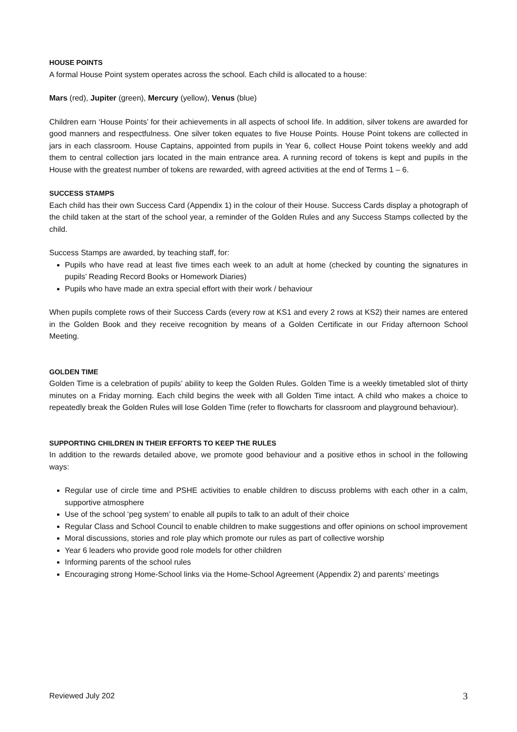HOUSE POINTS
A formal House Point system operates across the school. Each child is allocated to a house:
Mars (red), Jupiter (green), Mercury (yellow), Venus (blue)
Children earn ‘House Points’ for their achievements in all aspects of school life. In addition, silver tokens are awarded for good manners and respectfulness. One silver token equates to five House Points. House Point tokens are collected in jars in each classroom. House Captains, appointed from pupils in Year 6, collect House Point tokens weekly and add them to central collection jars located in the main entrance area. A running record of tokens is kept and pupils in the House with the greatest number of tokens are rewarded, with agreed activities at the end of Terms 1 – 6.
SUCCESS STAMPS
Each child has their own Success Card (Appendix 1) in the colour of their House. Success Cards display a photograph of the child taken at the start of the school year, a reminder of the Golden Rules and any Success Stamps collected by the child.
Success Stamps are awarded, by teaching staff, for:
Pupils who have read at least five times each week to an adult at home (checked by counting the signatures in pupils’ Reading Record Books or Homework Diaries)
Pupils who have made an extra special effort with their work / behaviour
When pupils complete rows of their Success Cards (every row at KS1 and every 2 rows at KS2) their names are entered in the Golden Book and they receive recognition by means of a Golden Certificate in our Friday afternoon School Meeting.
GOLDEN TIME
Golden Time is a celebration of pupils’ ability to keep the Golden Rules. Golden Time is a weekly timetabled slot of thirty minutes on a Friday morning. Each child begins the week with all Golden Time intact. A child who makes a choice to repeatedly break the Golden Rules will lose Golden Time (refer to flowcharts for classroom and playground behaviour).
SUPPORTING CHILDREN IN THEIR EFFORTS TO KEEP THE RULES
In addition to the rewards detailed above, we promote good behaviour and a positive ethos in school in the following ways:
Regular use of circle time and PSHE activities to enable children to discuss problems with each other in a calm, supportive atmosphere
Use of the school ‘peg system’ to enable all pupils to talk to an adult of their choice
Regular Class and School Council to enable children to make suggestions and offer opinions on school improvement
Moral discussions, stories and role play which promote our rules as part of collective worship
Year 6 leaders who provide good role models for other children
Informing parents of the school rules
Encouraging strong Home-School links via the Home-School Agreement (Appendix 2) and parents’ meetings
Reviewed July 202 3